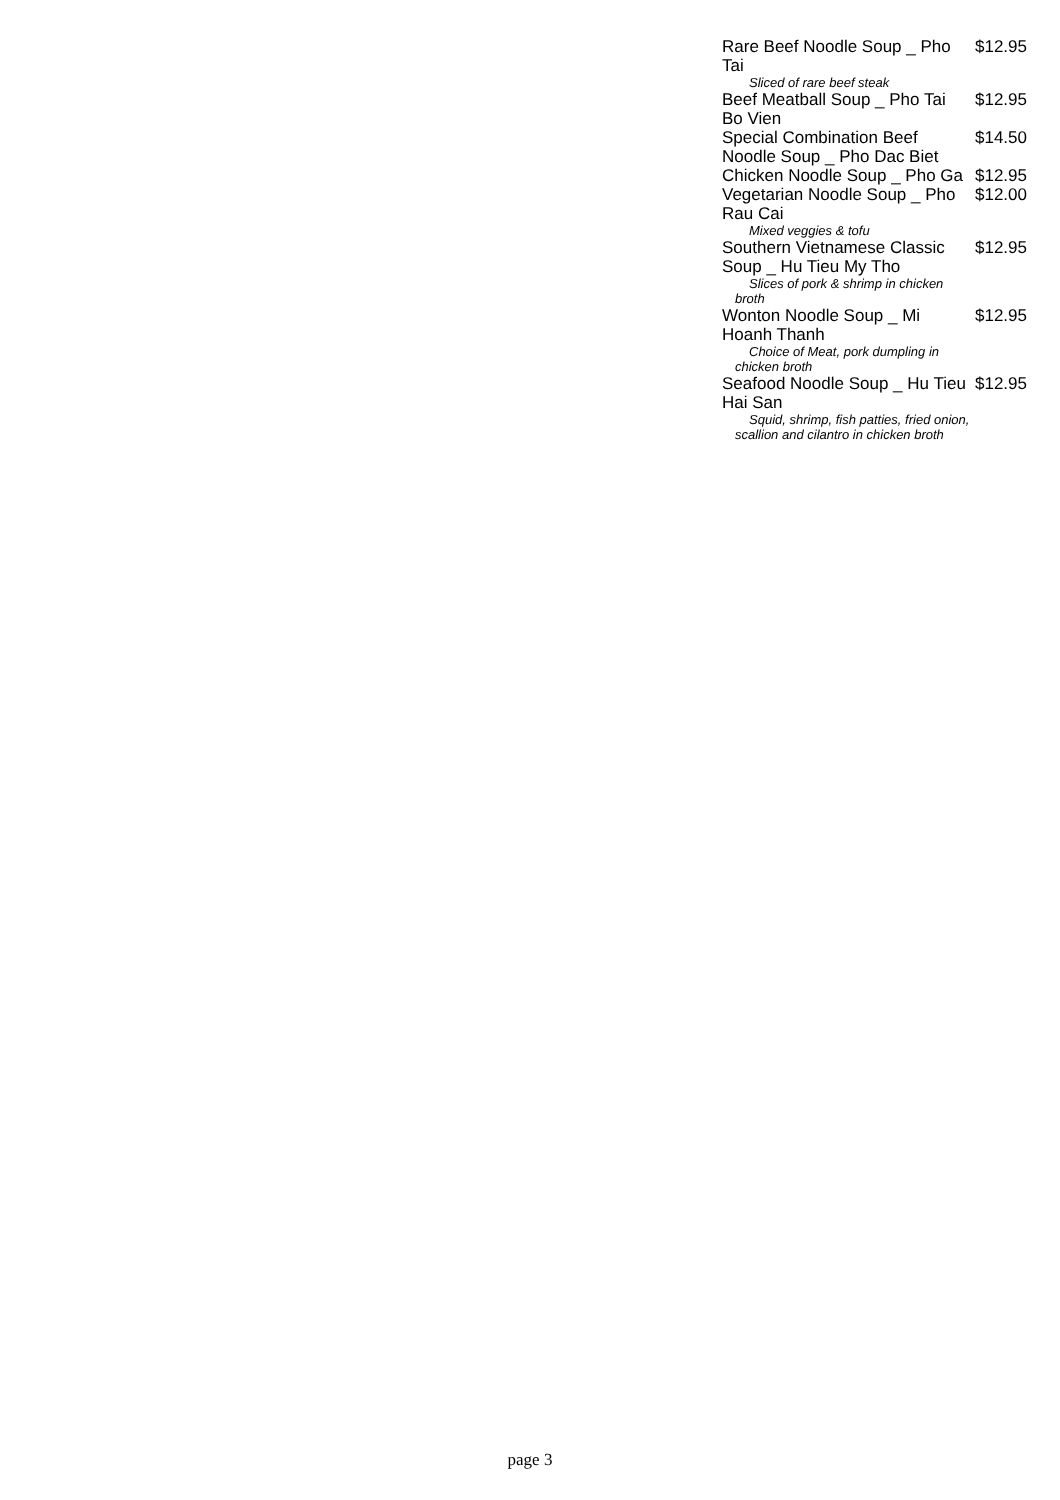Rare Beef Noodle Soup _ Pho Tai $12.95
Sliced of rare beef steak
Beef Meatball Soup _ Pho Tai Bo Vien $12.95
Special Combination Beef Noodle Soup _ Pho Dac Biet $14.50
Chicken Noodle Soup _ Pho Ga $12.95
Vegetarian Noodle Soup _ Pho Rau Cai $12.00
Mixed veggies & tofu
Southern Vietnamese Classic Soup _ Hu Tieu My Tho $12.95
Slices of pork & shrimp in chicken broth
Wonton Noodle Soup _ Mi Hoanh Thanh $12.95
Choice of Meat, pork dumpling in chicken broth
Seafood Noodle Soup _ Hu Tieu Hai San $12.95
Squid, shrimp, fish patties, fried onion, scallion and cilantro in chicken broth
page 3